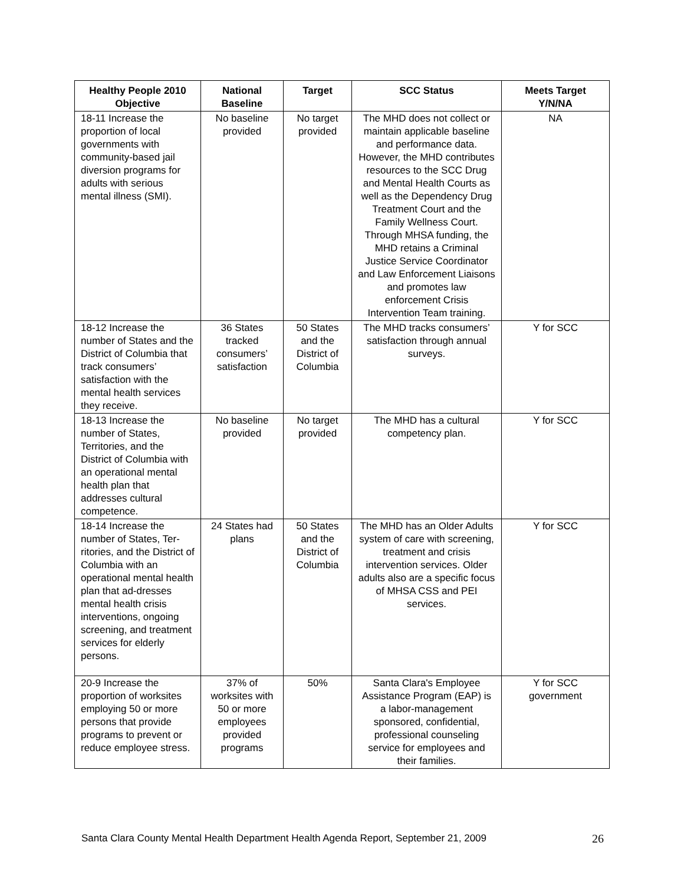| Healthy People 2010 Objective | National Baseline | Target | SCC Status | Meets Target Y/N/NA |
| --- | --- | --- | --- | --- |
| 18-11 Increase the proportion of local governments with community-based jail diversion programs for adults with serious mental illness (SMI). | No baseline provided | No target provided | The MHD does not collect or maintain applicable baseline and performance data. However, the MHD contributes resources to the SCC Drug and Mental Health Courts as well as the Dependency Drug Treatment Court and the Family Wellness Court. Through MHSA funding, the MHD retains a Criminal Justice Service Coordinator and Law Enforcement Liaisons and promotes law enforcement Crisis Intervention Team training. | NA |
| 18-12 Increase the number of States and the District of Columbia that track consumers’ satisfaction with the mental health services they receive. | 36 States tracked consumers’ satisfaction | 50 States and the District of Columbia | The MHD tracks consumers’ satisfaction through annual surveys. | Y for SCC |
| 18-13 Increase the number of States, Territories, and the District of Columbia with an operational mental health plan that addresses cultural competence. | No baseline provided | No target provided | The MHD has a cultural competency plan. | Y for SCC |
| 18-14 Increase the number of States, Ter-ritories, and the District of Columbia with an operational mental health plan that ad-dresses mental health crisis interventions, ongoing screening, and treatment services for elderly persons. | 24 States had plans | 50 States and the District of Columbia | The MHD has an Older Adults system of care with screening, treatment and crisis intervention services. Older adults also are a specific focus of MHSA CSS and PEI services. | Y for SCC |
| 20-9 Increase the proportion of worksites employing 50 or more persons that provide programs to prevent or reduce employee stress. | 37% of worksites with 50 or more employees provided programs | 50% | Santa Clara's Employee Assistance Program (EAP) is a labor-management sponsored, confidential, professional counseling service for employees and their families. | Y for SCC government |
Santa Clara County Mental Health Department Health Agenda Report, September 21, 2009 26